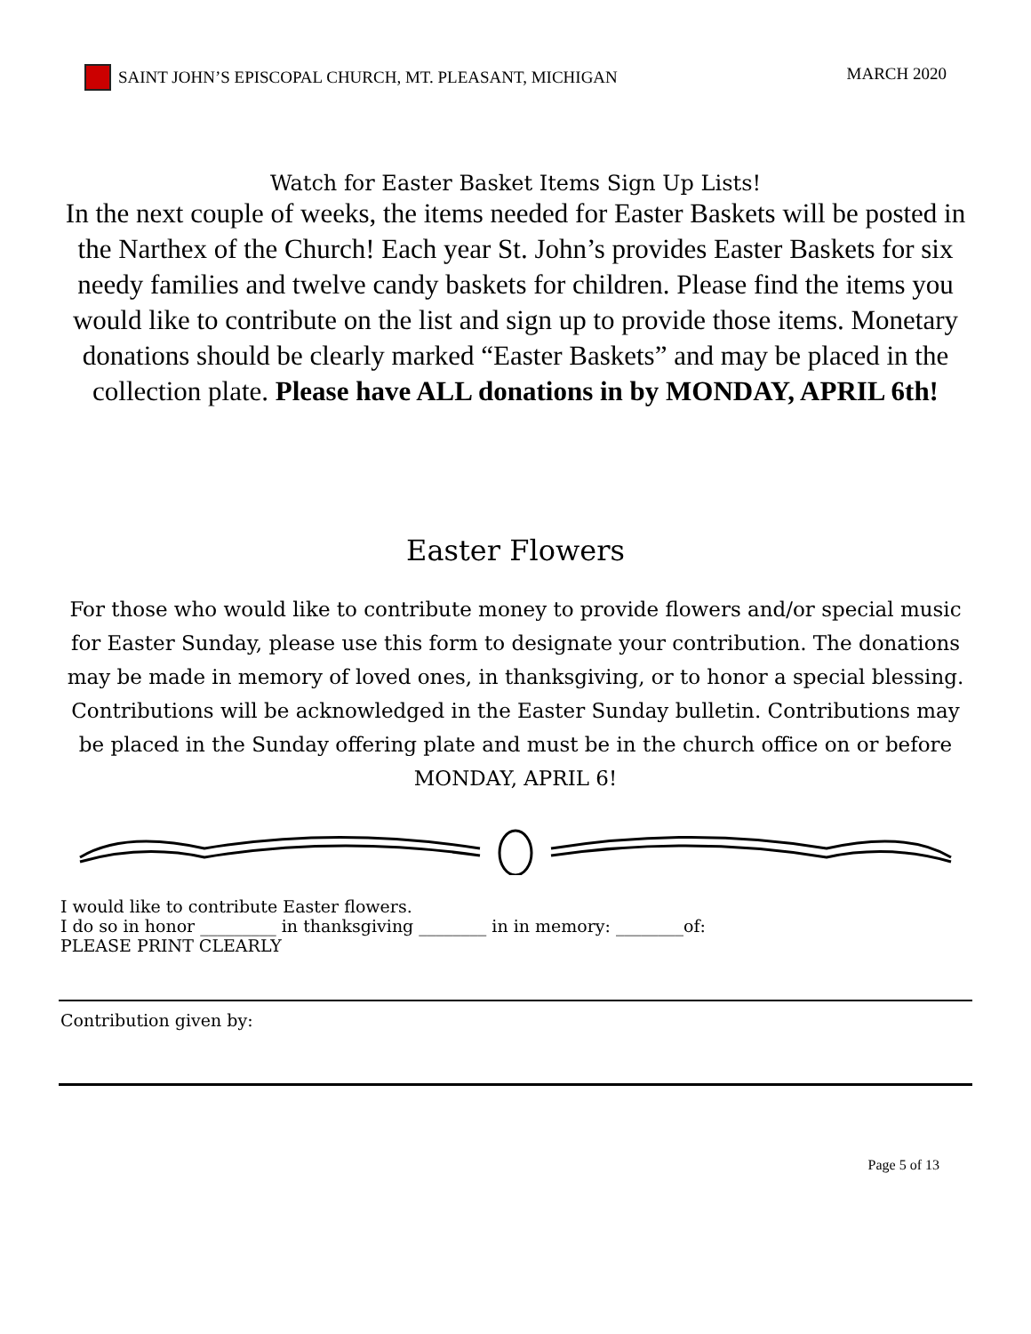SAINT JOHN’S EPISCOPAL CHURCH, MT. PLEASANT, MICHIGAN MARCH 2020
Watch for Easter Basket Items Sign Up Lists!
In the next couple of weeks, the items needed for Easter Baskets will be posted in the Narthex of the Church! Each year St. John’s provides Easter Baskets for six needy families and twelve candy baskets for children. Please find the items you would like to contribute on the list and sign up to provide those items. Monetary donations should be clearly marked “Easter Baskets” and may be placed in the collection plate. Please have ALL donations in by MONDAY, APRIL 6th!
Easter Flowers
For those who would like to contribute money to provide flowers and/or special music for Easter Sunday, please use this form to designate your contribution. The donations may be made in memory of loved ones, in thanksgiving, or to honor a special blessing. Contributions will be acknowledged in the Easter Sunday bulletin. Contributions may be placed in the Sunday offering plate and must be in the church office on or before MONDAY, APRIL 6!
I would like to contribute Easter flowers.
I do so in honor _________ in thanksgiving ________ in in memory: ________of:
PLEASE PRINT CLEARLY
Contribution given by:
Page 5 of 13